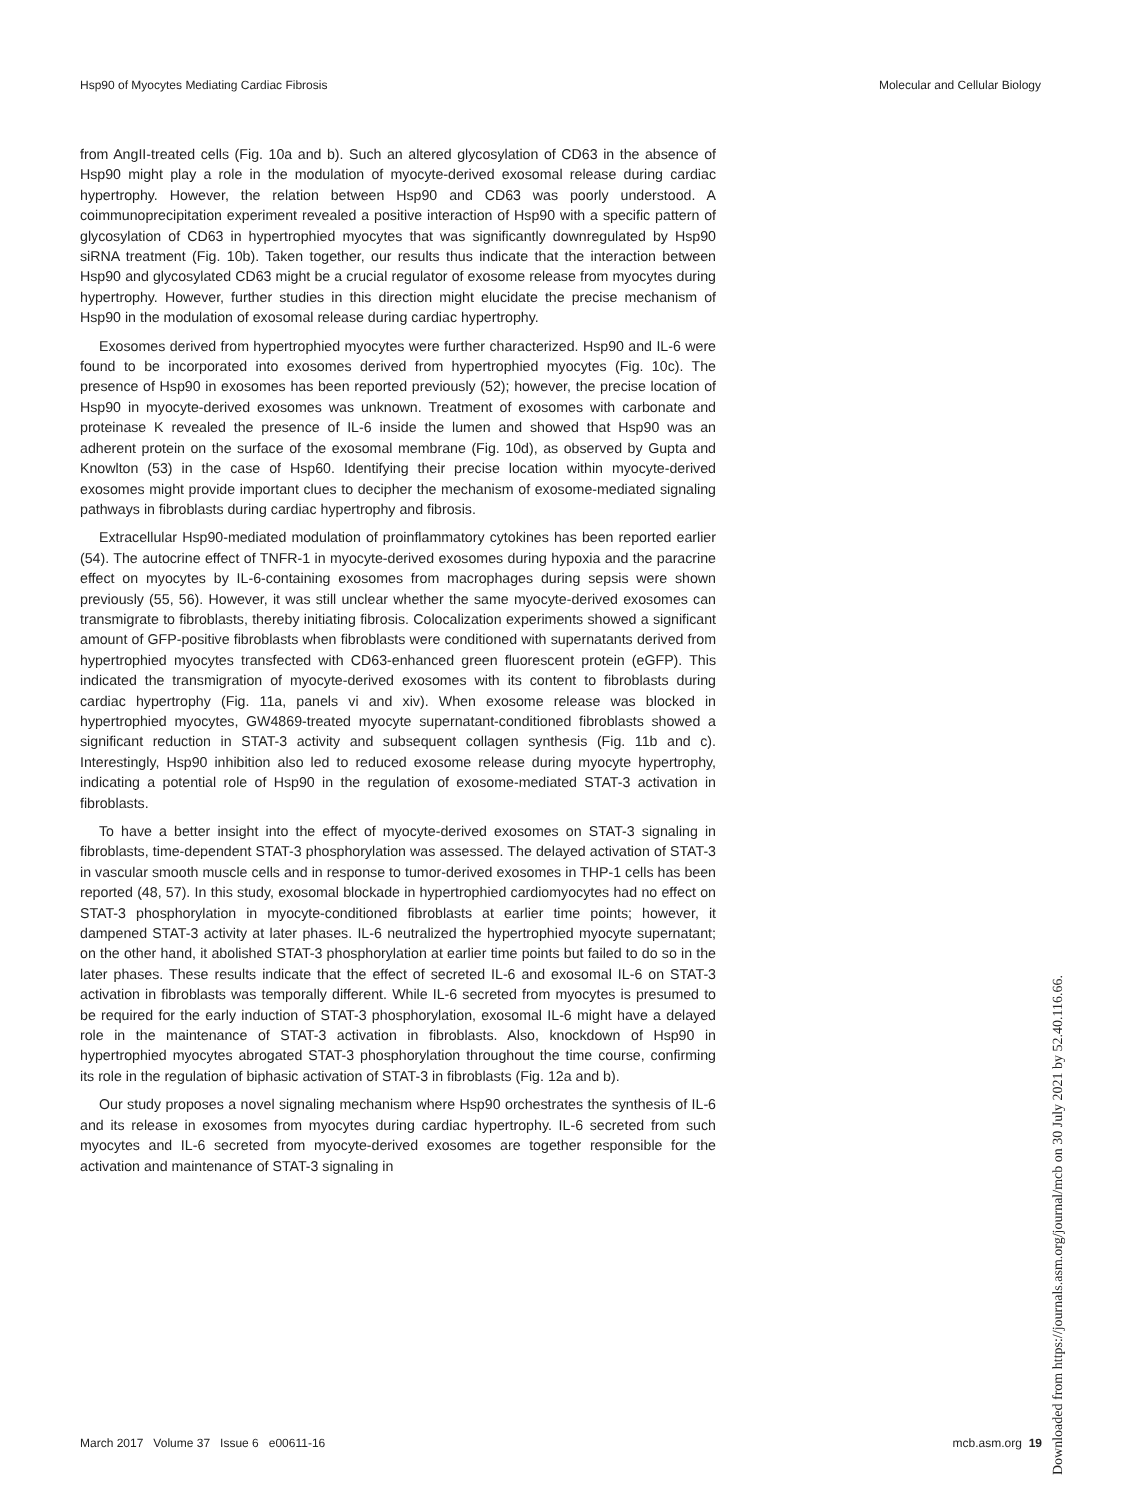Hsp90 of Myocytes Mediating Cardiac Fibrosis Molecular and Cellular Biology
from AngII-treated cells (Fig. 10a and b). Such an altered glycosylation of CD63 in the absence of Hsp90 might play a role in the modulation of myocyte-derived exosomal release during cardiac hypertrophy. However, the relation between Hsp90 and CD63 was poorly understood. A coimmunoprecipitation experiment revealed a positive interaction of Hsp90 with a specific pattern of glycosylation of CD63 in hypertrophied myocytes that was significantly downregulated by Hsp90 siRNA treatment (Fig. 10b). Taken together, our results thus indicate that the interaction between Hsp90 and glycosylated CD63 might be a crucial regulator of exosome release from myocytes during hypertrophy. However, further studies in this direction might elucidate the precise mechanism of Hsp90 in the modulation of exosomal release during cardiac hypertrophy.
Exosomes derived from hypertrophied myocytes were further characterized. Hsp90 and IL-6 were found to be incorporated into exosomes derived from hypertrophied myocytes (Fig. 10c). The presence of Hsp90 in exosomes has been reported previously (52); however, the precise location of Hsp90 in myocyte-derived exosomes was unknown. Treatment of exosomes with carbonate and proteinase K revealed the presence of IL-6 inside the lumen and showed that Hsp90 was an adherent protein on the surface of the exosomal membrane (Fig. 10d), as observed by Gupta and Knowlton (53) in the case of Hsp60. Identifying their precise location within myocyte-derived exosomes might provide important clues to decipher the mechanism of exosome-mediated signaling pathways in fibroblasts during cardiac hypertrophy and fibrosis.
Extracellular Hsp90-mediated modulation of proinflammatory cytokines has been reported earlier (54). The autocrine effect of TNFR-1 in myocyte-derived exosomes during hypoxia and the paracrine effect on myocytes by IL-6-containing exosomes from macrophages during sepsis were shown previously (55, 56). However, it was still unclear whether the same myocyte-derived exosomes can transmigrate to fibroblasts, thereby initiating fibrosis. Colocalization experiments showed a significant amount of GFP-positive fibroblasts when fibroblasts were conditioned with supernatants derived from hypertrophied myocytes transfected with CD63-enhanced green fluorescent protein (eGFP). This indicated the transmigration of myocyte-derived exosomes with its content to fibroblasts during cardiac hypertrophy (Fig. 11a, panels vi and xiv). When exosome release was blocked in hypertrophied myocytes, GW4869-treated myocyte supernatant-conditioned fibroblasts showed a significant reduction in STAT-3 activity and subsequent collagen synthesis (Fig. 11b and c). Interestingly, Hsp90 inhibition also led to reduced exosome release during myocyte hypertrophy, indicating a potential role of Hsp90 in the regulation of exosome-mediated STAT-3 activation in fibroblasts.
To have a better insight into the effect of myocyte-derived exosomes on STAT-3 signaling in fibroblasts, time-dependent STAT-3 phosphorylation was assessed. The delayed activation of STAT-3 in vascular smooth muscle cells and in response to tumor-derived exosomes in THP-1 cells has been reported (48, 57). In this study, exosomal blockade in hypertrophied cardiomyocytes had no effect on STAT-3 phosphorylation in myocyte-conditioned fibroblasts at earlier time points; however, it dampened STAT-3 activity at later phases. IL-6 neutralized the hypertrophied myocyte supernatant; on the other hand, it abolished STAT-3 phosphorylation at earlier time points but failed to do so in the later phases. These results indicate that the effect of secreted IL-6 and exosomal IL-6 on STAT-3 activation in fibroblasts was temporally different. While IL-6 secreted from myocytes is presumed to be required for the early induction of STAT-3 phosphorylation, exosomal IL-6 might have a delayed role in the maintenance of STAT-3 activation in fibroblasts. Also, knockdown of Hsp90 in hypertrophied myocytes abrogated STAT-3 phosphorylation throughout the time course, confirming its role in the regulation of biphasic activation of STAT-3 in fibroblasts (Fig. 12a and b).
Our study proposes a novel signaling mechanism where Hsp90 orchestrates the synthesis of IL-6 and its release in exosomes from myocytes during cardiac hypertrophy. IL-6 secreted from such myocytes and IL-6 secreted from myocyte-derived exosomes are together responsible for the activation and maintenance of STAT-3 signaling in
March 2017 Volume 37 Issue 6 e00611-16 mcb.asm.org 19
Downloaded from https://journals.asm.org/journal/mcb on 30 July 2021 by 52.40.116.66.